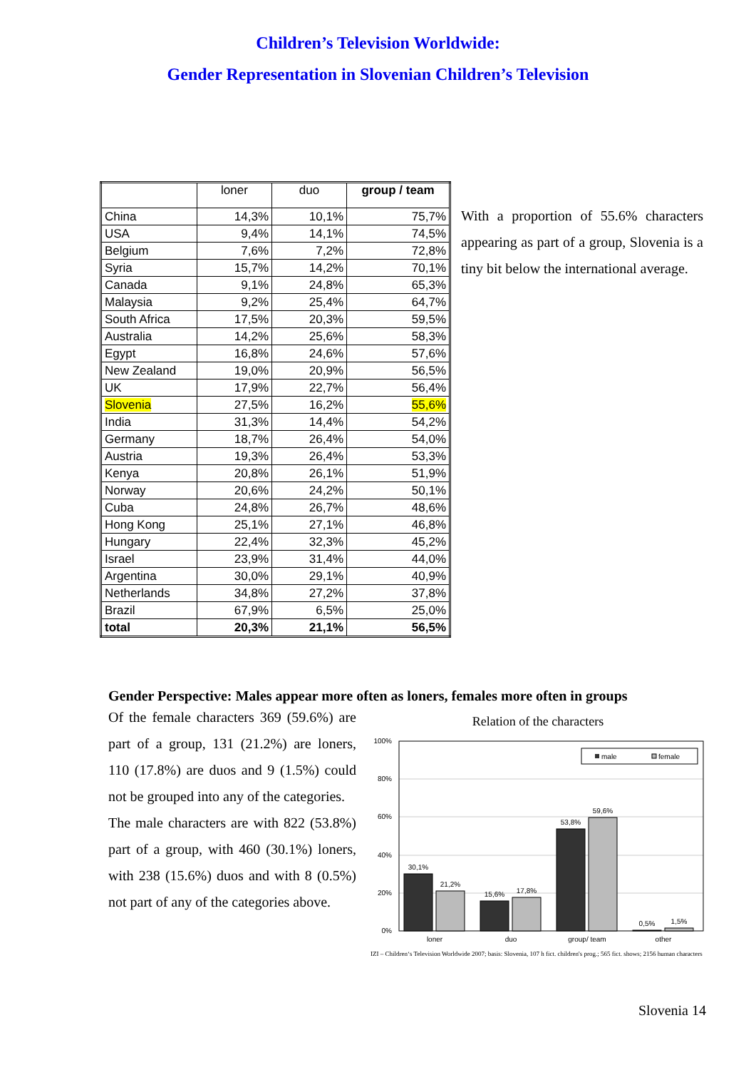Children’s Television Worldwide:
Gender Representation in Slovenian Children’s Television
| | loner | duo | group / team |
| --- | --- | --- | --- |
| China | 14,3% | 10,1% | 75,7% |
| USA | 9,4% | 14,1% | 74,5% |
| Belgium | 7,6% | 7,2% | 72,8% |
| Syria | 15,7% | 14,2% | 70,1% |
| Canada | 9,1% | 24,8% | 65,3% |
| Malaysia | 9,2% | 25,4% | 64,7% |
| South Africa | 17,5% | 20,3% | 59,5% |
| Australia | 14,2% | 25,6% | 58,3% |
| Egypt | 16,8% | 24,6% | 57,6% |
| New Zealand | 19,0% | 20,9% | 56,5% |
| UK | 17,9% | 22,7% | 56,4% |
| Slovenia | 27,5% | 16,2% | 55,6% |
| India | 31,3% | 14,4% | 54,2% |
| Germany | 18,7% | 26,4% | 54,0% |
| Austria | 19,3% | 26,4% | 53,3% |
| Kenya | 20,8% | 26,1% | 51,9% |
| Norway | 20,6% | 24,2% | 50,1% |
| Cuba | 24,8% | 26,7% | 48,6% |
| Hong Kong | 25,1% | 27,1% | 46,8% |
| Hungary | 22,4% | 32,3% | 45,2% |
| Israel | 23,9% | 31,4% | 44,0% |
| Argentina | 30,0% | 29,1% | 40,9% |
| Netherlands | 34,8% | 27,2% | 37,8% |
| Brazil | 67,9% | 6,5% | 25,0% |
| total | 20,3% | 21,1% | 56,5% |
With a proportion of 55.6% characters appearing as part of a group, Slovenia is a tiny bit below the international average.
Gender Perspective: Males appear more often as loners, females more often in groups
Of the female characters 369 (59.6%) are part of a group, 131 (21.2%) are loners, 110 (17.8%) are duos and 9 (1.5%) could not be grouped into any of the categories.
The male characters are with 822 (53.8%) part of a group, with 460 (30.1%) loners, with 238 (15.6%) duos and with 8 (0.5%) not part of any of the categories above.
Relation of the characters
100%
80%
60%
40%
20%
0%
male
female
30,1%
21,2%
15,6%
17,8%
53,8%
59,6%
0,5%
1,5%
loner
duo
group/ team
other
IZI – Children‘s Television Worldwide 2007; basis: Slovenia, 107 h fict. children's prog.; 565 fict. shows; 2156 human characters
Slovenia 14